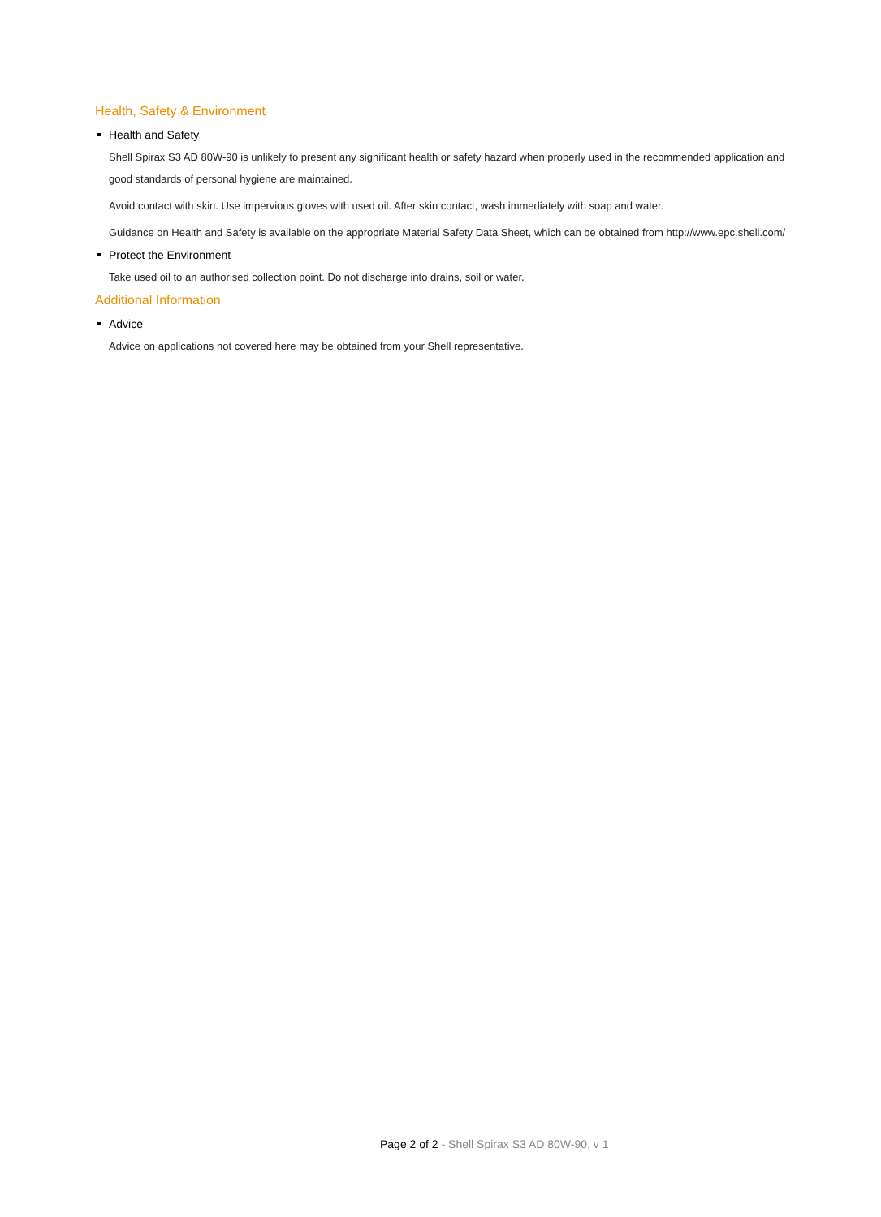Health, Safety & Environment
Health and Safety
Shell Spirax S3 AD 80W-90 is unlikely to present any significant health or safety hazard when properly used in the recommended application and good standards of personal hygiene are maintained.
Avoid contact with skin. Use impervious gloves with used oil. After skin contact, wash immediately with soap and water.
Guidance on Health and Safety is available on the appropriate Material Safety Data Sheet, which can be obtained from http://www.epc.shell.com/
Protect the Environment
Take used oil to an authorised collection point. Do not discharge into drains, soil or water.
Additional Information
Advice
Advice on applications not covered here may be obtained from your Shell representative.
Page 2 of 2 - Shell Spirax S3 AD 80W-90, v 1